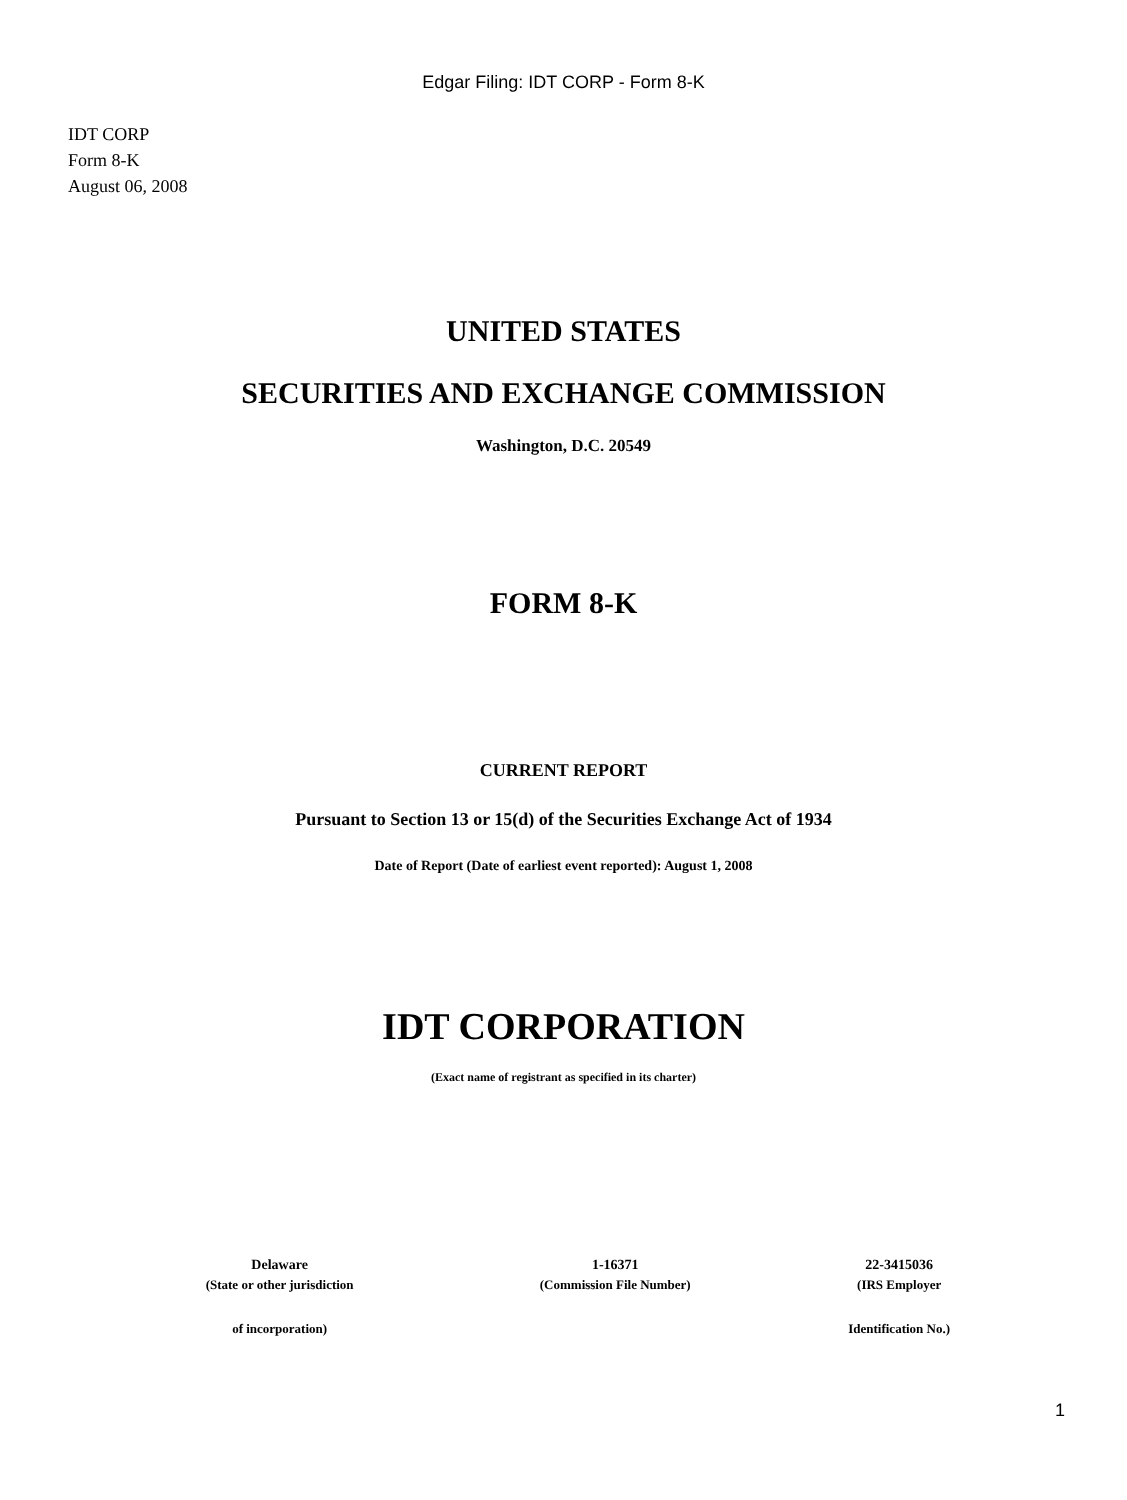Edgar Filing: IDT CORP - Form 8-K
IDT CORP
Form 8-K
August 06, 2008
UNITED STATES
SECURITIES AND EXCHANGE COMMISSION
Washington, D.C. 20549
FORM 8-K
CURRENT REPORT
Pursuant to Section 13 or 15(d) of the Securities Exchange Act of 1934
Date of Report (Date of earliest event reported): August 1, 2008
IDT CORPORATION
(Exact name of registrant as specified in its charter)
| Delaware | 1-16371 | 22-3415036 |
| (State or other jurisdiction | (Commission File Number) | (IRS Employer |
| of incorporation) | | Identification No.) |
1